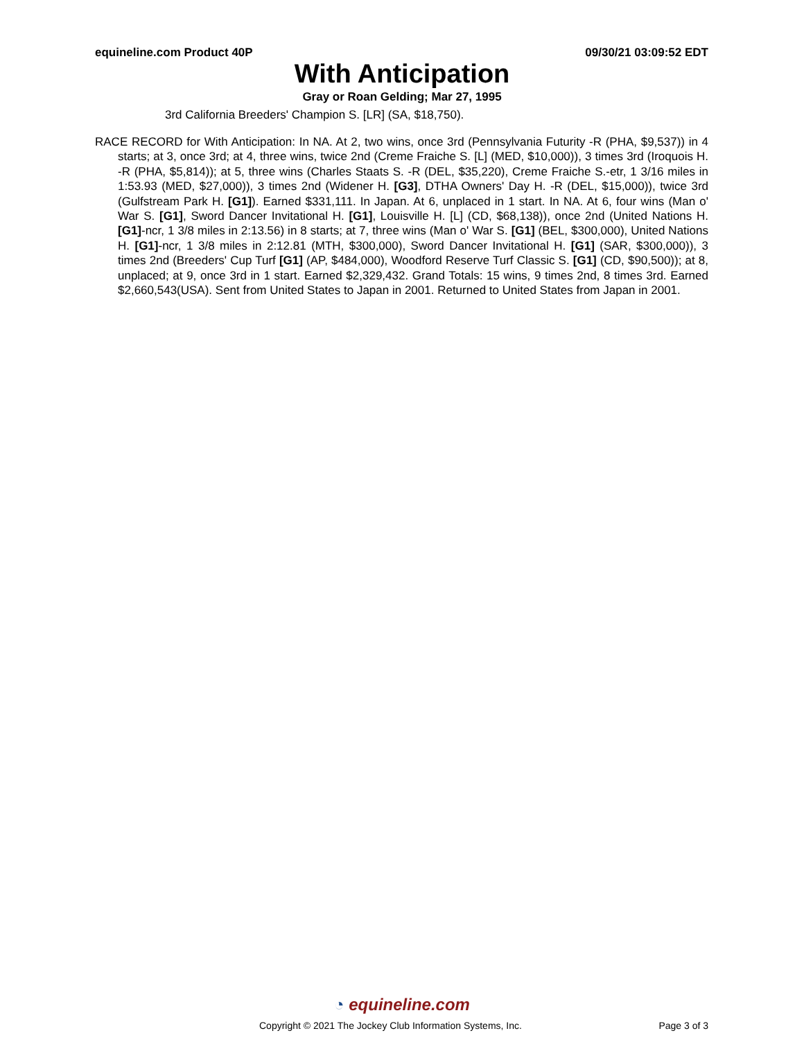equineline.com Product 40P 09/30/21 03:09:52 EDT
With Anticipation
Gray or Roan Gelding; Mar 27, 1995
3rd California Breeders' Champion S. [LR] (SA, $18,750).
RACE RECORD for With Anticipation: In NA. At 2, two wins, once 3rd (Pennsylvania Futurity -R (PHA, $9,537)) in 4 starts; at 3, once 3rd; at 4, three wins, twice 2nd (Creme Fraiche S. [L] (MED, $10,000)), 3 times 3rd (Iroquois H. -R (PHA, $5,814)); at 5, three wins (Charles Staats S. -R (DEL, $35,220), Creme Fraiche S.-etr, 1 3/16 miles in 1:53.93 (MED, $27,000)), 3 times 2nd (Widener H. [G3], DTHA Owners' Day H. -R (DEL, $15,000)), twice 3rd (Gulfstream Park H. [G1]). Earned $331,111. In Japan. At 6, unplaced in 1 start. In NA. At 6, four wins (Man o' War S. [G1], Sword Dancer Invitational H. [G1], Louisville H. [L] (CD, $68,138)), once 2nd (United Nations H. [G1]-ncr, 1 3/8 miles in 2:13.56) in 8 starts; at 7, three wins (Man o' War S. [G1] (BEL, $300,000), United Nations H. [G1]-ncr, 1 3/8 miles in 2:12.81 (MTH, $300,000), Sword Dancer Invitational H. [G1] (SAR, $300,000)), 3 times 2nd (Breeders' Cup Turf [G1] (AP, $484,000), Woodford Reserve Turf Classic S. [G1] (CD, $90,500)); at 8, unplaced; at 9, once 3rd in 1 start. Earned $2,329,432. Grand Totals: 15 wins, 9 times 2nd, 8 times 3rd. Earned $2,660,543(USA). Sent from United States to Japan in 2001. Returned to United States from Japan in 2001.
◔ equineline.com
Copyright © 2021 The Jockey Club Information Systems, Inc. Page 3 of 3